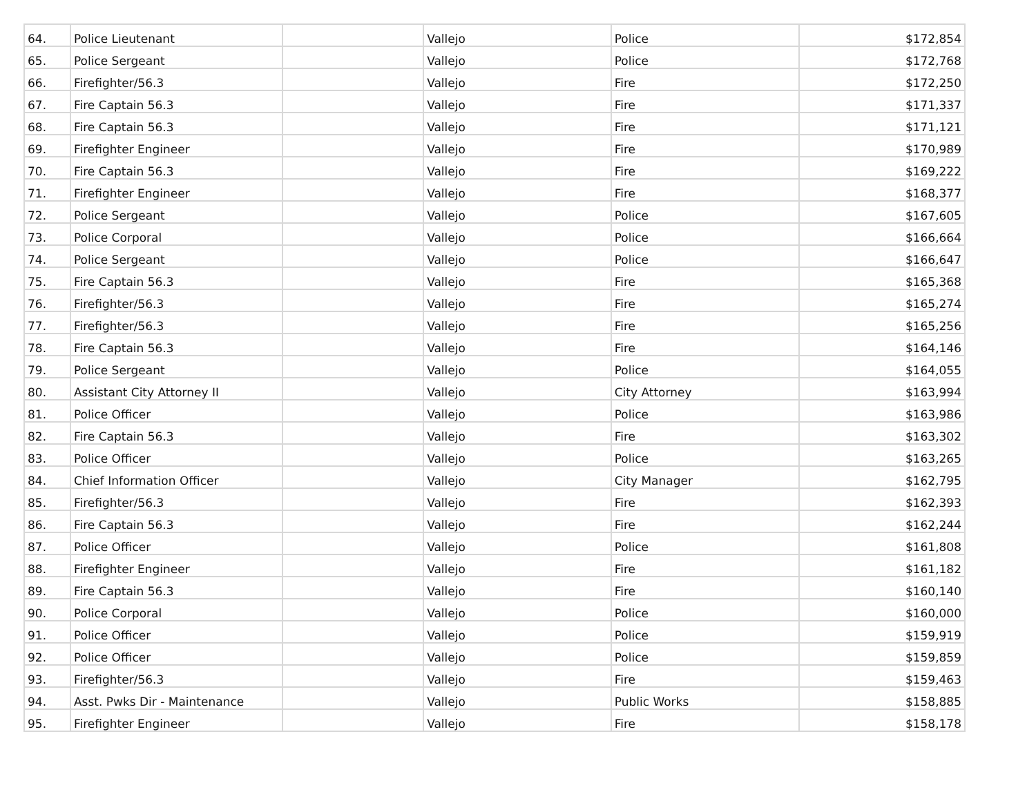| 64. | Police Lieutenant | | Vallejo | Police | $172,854 |
| 65. | Police Sergeant | | Vallejo | Police | $172,768 |
| 66. | Firefighter/56.3 | | Vallejo | Fire | $172,250 |
| 67. | Fire Captain 56.3 | | Vallejo | Fire | $171,337 |
| 68. | Fire Captain 56.3 | | Vallejo | Fire | $171,121 |
| 69. | Firefighter Engineer | | Vallejo | Fire | $170,989 |
| 70. | Fire Captain 56.3 | | Vallejo | Fire | $169,222 |
| 71. | Firefighter Engineer | | Vallejo | Fire | $168,377 |
| 72. | Police Sergeant | | Vallejo | Police | $167,605 |
| 73. | Police Corporal | | Vallejo | Police | $166,664 |
| 74. | Police Sergeant | | Vallejo | Police | $166,647 |
| 75. | Fire Captain 56.3 | | Vallejo | Fire | $165,368 |
| 76. | Firefighter/56.3 | | Vallejo | Fire | $165,274 |
| 77. | Firefighter/56.3 | | Vallejo | Fire | $165,256 |
| 78. | Fire Captain 56.3 | | Vallejo | Fire | $164,146 |
| 79. | Police Sergeant | | Vallejo | Police | $164,055 |
| 80. | Assistant City Attorney II | | Vallejo | City Attorney | $163,994 |
| 81. | Police Officer | | Vallejo | Police | $163,986 |
| 82. | Fire Captain 56.3 | | Vallejo | Fire | $163,302 |
| 83. | Police Officer | | Vallejo | Police | $163,265 |
| 84. | Chief Information Officer | | Vallejo | City Manager | $162,795 |
| 85. | Firefighter/56.3 | | Vallejo | Fire | $162,393 |
| 86. | Fire Captain 56.3 | | Vallejo | Fire | $162,244 |
| 87. | Police Officer | | Vallejo | Police | $161,808 |
| 88. | Firefighter Engineer | | Vallejo | Fire | $161,182 |
| 89. | Fire Captain 56.3 | | Vallejo | Fire | $160,140 |
| 90. | Police Corporal | | Vallejo | Police | $160,000 |
| 91. | Police Officer | | Vallejo | Police | $159,919 |
| 92. | Police Officer | | Vallejo | Police | $159,859 |
| 93. | Firefighter/56.3 | | Vallejo | Fire | $159,463 |
| 94. | Asst. Pwks Dir - Maintenance | | Vallejo | Public Works | $158,885 |
| 95. | Firefighter Engineer | | Vallejo | Fire | $158,178 |